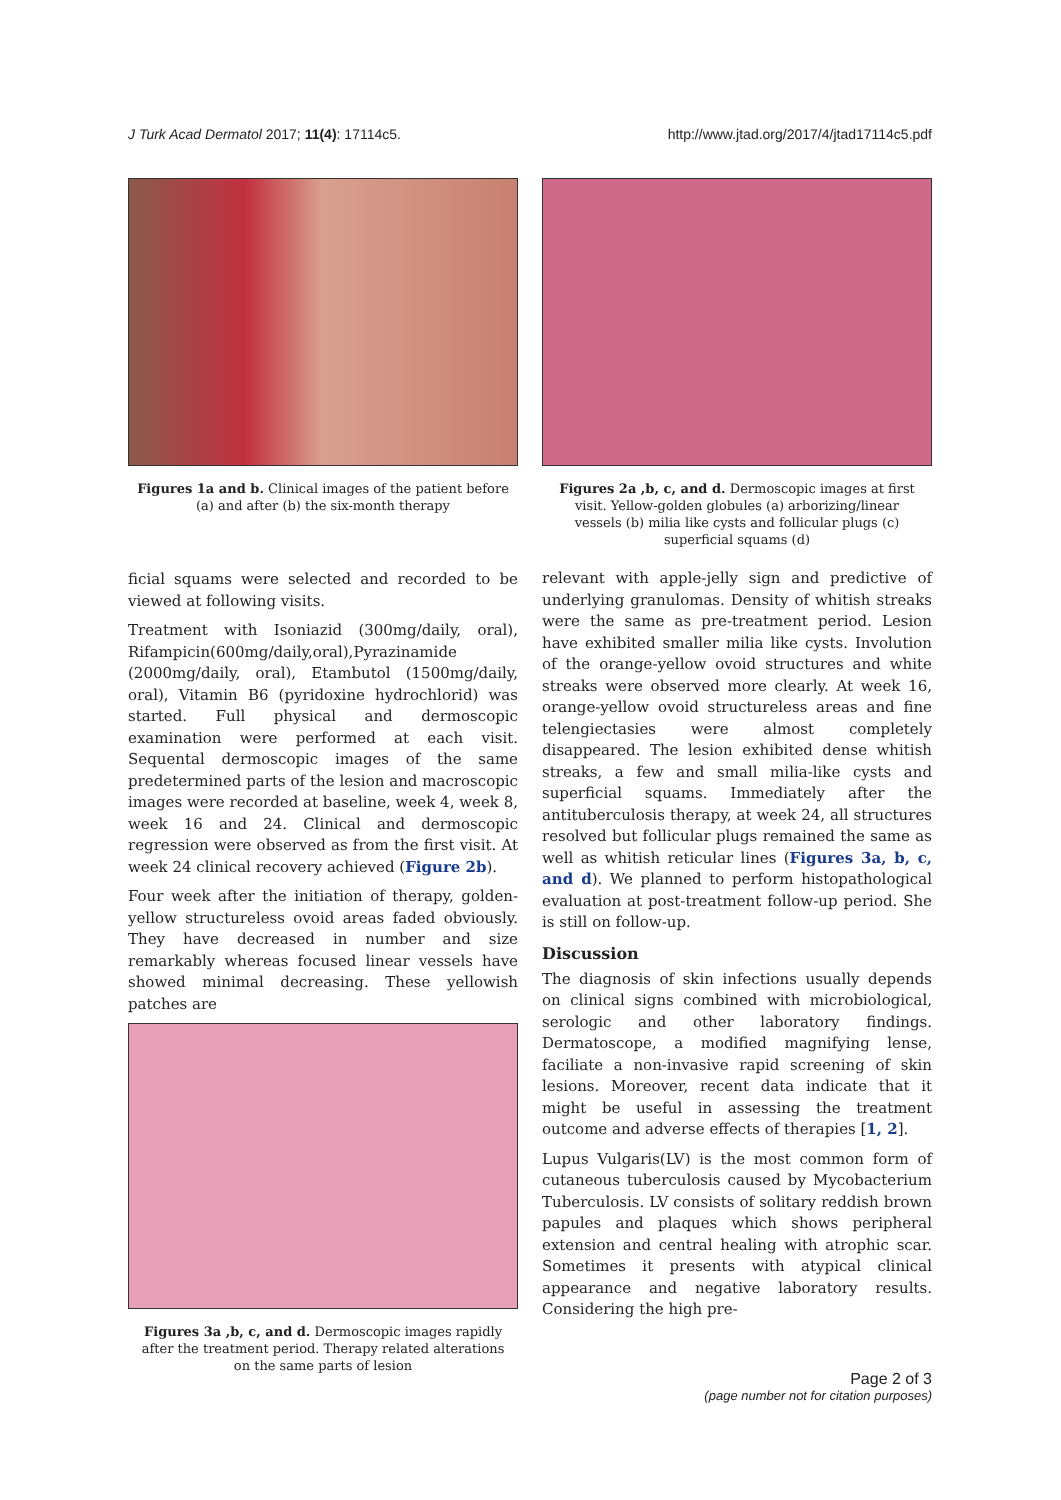J Turk Acad Dermatol 2017; 11(4): 17114c5. http://www.jtad.org/2017/4/jtad17114c5.pdf
Figures 1a and b. Clinical images of the patient before (a) and after (b) the six-month therapy
ficial squams were selected and recorded to be viewed at following visits.
Treatment with Isoniazid (300mg/daily, oral), Rifampicin(600mg/daily,oral),Pyrazinamide (2000mg/daily, oral), Etambutol (1500mg/daily, oral), Vitamin B6 (pyridoxine hydrochlorid) was started. Full physical and dermoscopic examination were performed at each visit. Sequental dermoscopic images of the same predetermined parts of the lesion and macroscopic images were recorded at baseline, week 4, week 8, week 16 and 24. Clinical and dermoscopic regression were observed as from the first visit. At week 24 clinical recovery achieved (Figure 2b).
Four week after the initiation of therapy, golden-yellow structureless ovoid areas faded obviously. They have decreased in number and size remarkably whereas focused linear vessels have showed minimal decreasing. These yellowish patches are
Figures 3a ,b, c, and d. Dermoscopic images rapidly after the treatment period. Therapy related alterations on the same parts of lesion
Figures 2a ,b, c, and d. Dermoscopic images at first visit. Yellow-golden globules (a) arborizing/linear vessels (b) milia like cysts and follicular plugs (c) superficial squams (d)
relevant with apple-jelly sign and predictive of underlying granulomas. Density of whitish streaks were the same as pre-treatment period. Lesion have exhibited smaller milia like cysts. Involution of the orange-yellow ovoid structures and white streaks were observed more clearly. At week 16, orange-yellow ovoid structureless areas and fine telengiectasies were almost completely disappeared. The lesion exhibited dense whitish streaks, a few and small milia-like cysts and superficial squams. Immediately after the antituberculosis therapy, at week 24, all structures resolved but follicular plugs remained the same as well as whitish reticular lines (Figures 3a, b, c, and d). We planned to perform histopathological evaluation at post-treatment follow-up period. She is still on follow-up.
Discussion
The diagnosis of skin infections usually depends on clinical signs combined with microbiological, serologic and other laboratory findings. Dermatoscope, a modified magnifying lense, faciliate a non-invasive rapid screening of skin lesions. Moreover, recent data indicate that it might be useful in assessing the treatment outcome and adverse effects of therapies [1, 2].
Lupus Vulgaris(LV) is the most common form of cutaneous tuberculosis caused by Mycobacterium Tuberculosis. LV consists of solitary reddish brown papules and plaques which shows peripheral extension and central healing with atrophic scar. Sometimes it presents with atypical clinical appearance and negative laboratory results. Considering the high pre-
Page 2 of 3
(page number not for citation purposes)